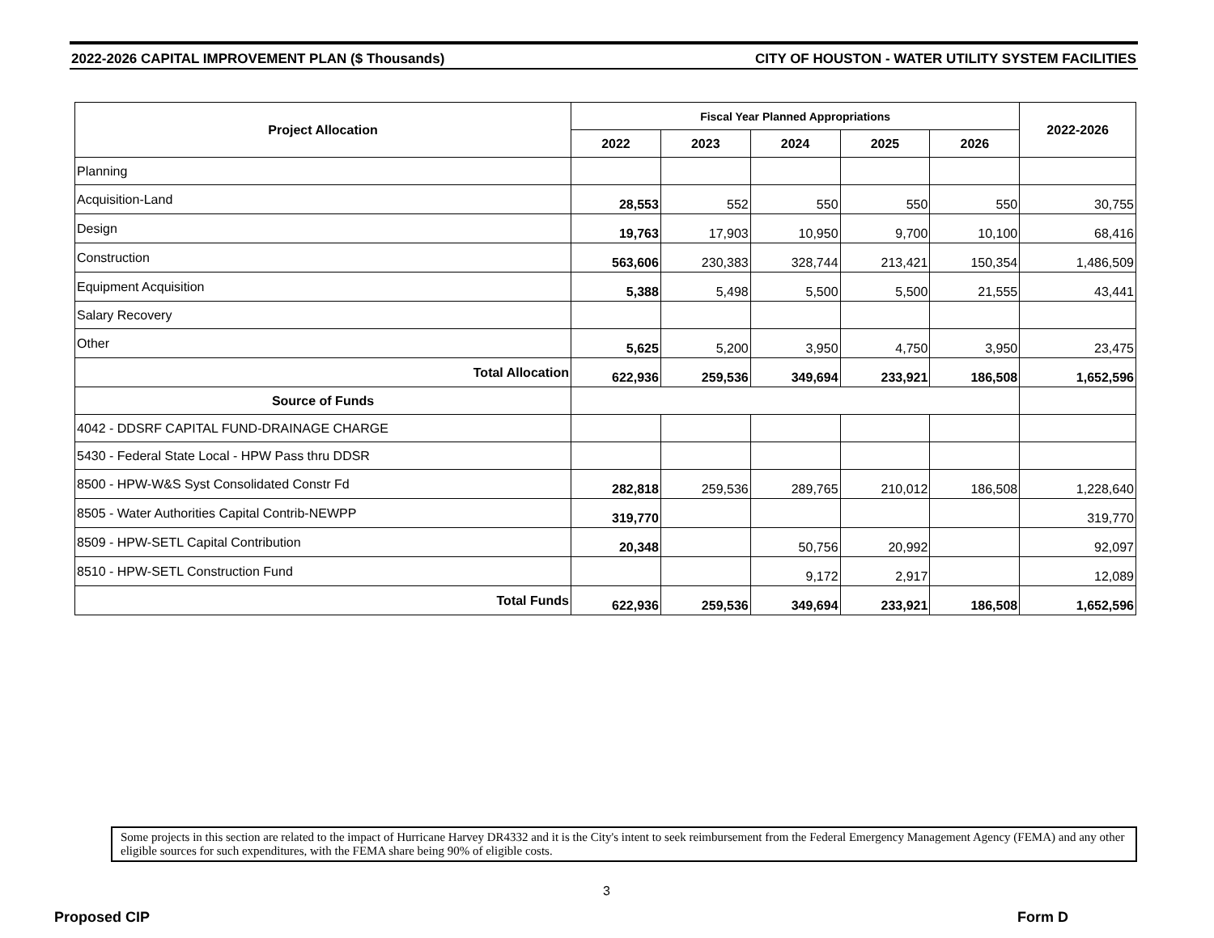2022-2026 CAPITAL IMPROVEMENT PLAN ($ Thousands) CITY OF HOUSTON - WATER UTILITY SYSTEM FACILITIES
| Project Allocation | Fiscal Year Planned Appropriations | | | | | 2022-2026 |
| --- | --- | --- | --- | --- | --- | --- |
| | 2022 | 2023 | 2024 | 2025 | 2026 | |
| Planning | | | | | | |
| Acquisition-Land | 28,553 | 552 | 550 | 550 | 550 | 30,755 |
| Design | 19,763 | 17,903 | 10,950 | 9,700 | 10,100 | 68,416 |
| Construction | 563,606 | 230,383 | 328,744 | 213,421 | 150,354 | 1,486,509 |
| Equipment Acquisition | 5,388 | 5,498 | 5,500 | 5,500 | 21,555 | 43,441 |
| Salary Recovery | | | | | | |
| Other | 5,625 | 5,200 | 3,950 | 4,750 | 3,950 | 23,475 |
| Total Allocation | 622,936 | 259,536 | 349,694 | 233,921 | 186,508 | 1,652,596 |
| Source of Funds | | | | | | |
| 4042 - DDSRF CAPITAL FUND-DRAINAGE CHARGE | | | | | | |
| 5430 - Federal State Local - HPW Pass thru DDSR | | | | | | |
| 8500 - HPW-W&S Syst Consolidated Constr Fd | 282,818 | 259,536 | 289,765 | 210,012 | 186,508 | 1,228,640 |
| 8505 - Water Authorities Capital Contrib-NEWPP | 319,770 | | | | | 319,770 |
| 8509 - HPW-SETL Capital Contribution | 20,348 | | 50,756 | 20,992 | | 92,097 |
| 8510 - HPW-SETL Construction Fund | | | 9,172 | 2,917 | | 12,089 |
| Total Funds | 622,936 | 259,536 | 349,694 | 233,921 | 186,508 | 1,652,596 |
Some projects in this section are related to the impact of Hurricane Harvey DR4332 and it is the City's intent to seek reimbursement from the Federal Emergency Management Agency (FEMA) and any other eligible sources for such expenditures, with the FEMA share being 90% of eligible costs.
3
Proposed CIP Form D